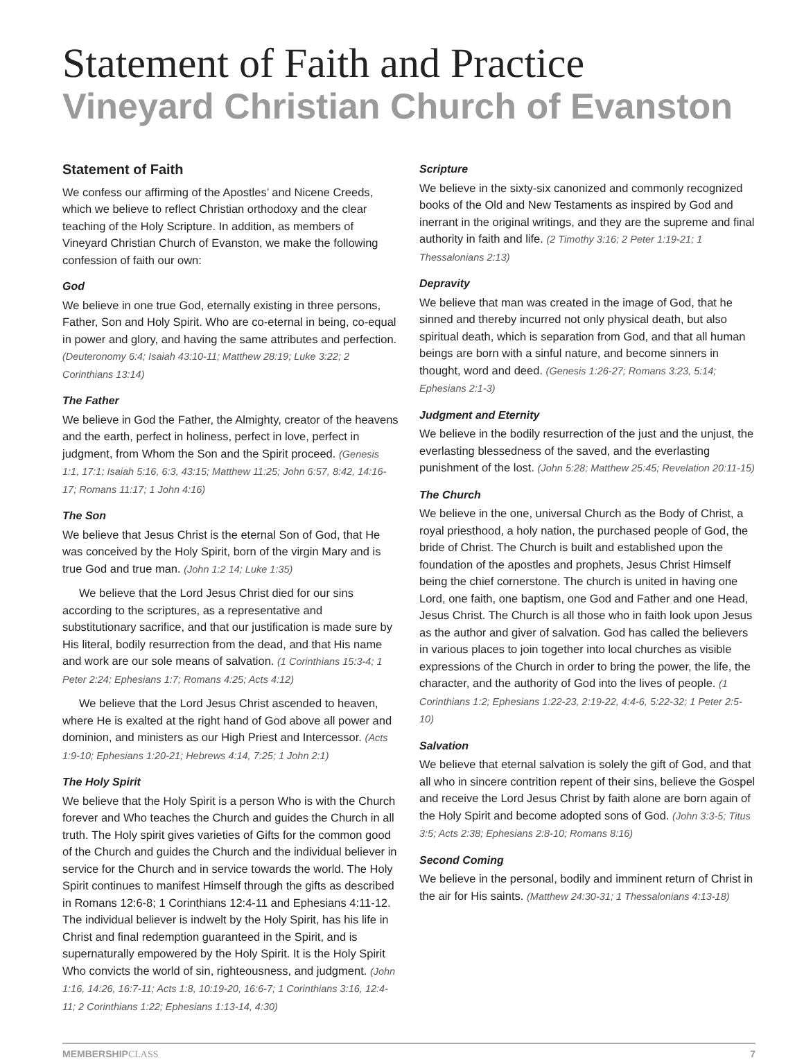Statement of Faith and Practice
Vineyard Christian Church of Evanston
Statement of Faith
We confess our affirming of the Apostles’ and Nicene Creeds, which we believe to reflect Christian orthodoxy and the clear teaching of the Holy Scripture. In addition, as members of Vineyard Christian Church of Evanston, we make the following confession of faith our own:
God
We believe in one true God, eternally existing in three persons, Father, Son and Holy Spirit. Who are co-eternal in being, co-equal in power and glory, and having the same attributes and perfection. (Deuteronomy 6:4; Isaiah 43:10-11; Matthew 28:19; Luke 3:22; 2 Corinthians 13:14)
The Father
We believe in God the Father, the Almighty, creator of the heavens and the earth, perfect in holiness, perfect in love, perfect in judgment, from Whom the Son and the Spirit proceed. (Genesis 1:1, 17:1; Isaiah 5:16, 6:3, 43:15; Matthew 11:25; John 6:57, 8:42, 14:16-17; Romans 11:17; 1 John 4:16)
The Son
We believe that Jesus Christ is the eternal Son of God, that He was conceived by the Holy Spirit, born of the virgin Mary and is true God and true man. (John 1:2 14; Luke 1:35)
We believe that the Lord Jesus Christ died for our sins according to the scriptures, as a representative and substitutionary sacrifice, and that our justification is made sure by His literal, bodily resurrection from the dead, and that His name and work are our sole means of salvation. (1 Corinthians 15:3-4; 1 Peter 2:24; Ephesians 1:7; Romans 4:25; Acts 4:12)
We believe that the Lord Jesus Christ ascended to heaven, where He is exalted at the right hand of God above all power and dominion, and ministers as our High Priest and Intercessor. (Acts 1:9-10; Ephesians 1:20-21; Hebrews 4:14, 7:25; 1 John 2:1)
The Holy Spirit
We believe that the Holy Spirit is a person Who is with the Church forever and Who teaches the Church and guides the Church in all truth. The Holy spirit gives varieties of Gifts for the common good of the Church and guides the Church and the individual believer in service for the Church and in service towards the world. The Holy Spirit continues to manifest Himself through the gifts as described in Romans 12:6-8; 1 Corinthians 12:4-11 and Ephesians 4:11-12. The individual believer is indwelt by the Holy Spirit, has his life in Christ and final redemption guaranteed in the Spirit, and is supernaturally empowered by the Holy Spirit. It is the Holy Spirit Who convicts the world of sin, righteousness, and judgment. (John 1:16, 14:26, 16:7-11; Acts 1:8, 10:19-20, 16:6-7; 1 Corinthians 3:16, 12:4-11; 2 Corinthians 1:22; Ephesians 1:13-14, 4:30)
Scripture
We believe in the sixty-six canonized and commonly recognized books of the Old and New Testaments as inspired by God and inerrant in the original writings, and they are the supreme and final authority in faith and life. (2 Timothy 3:16; 2 Peter 1:19-21; 1 Thessalonians 2:13)
Depravity
We believe that man was created in the image of God, that he sinned and thereby incurred not only physical death, but also spiritual death, which is separation from God, and that all human beings are born with a sinful nature, and become sinners in thought, word and deed. (Genesis 1:26-27; Romans 3:23, 5:14; Ephesians 2:1-3)
Judgment and Eternity
We believe in the bodily resurrection of the just and the unjust, the everlasting blessedness of the saved, and the everlasting punishment of the lost. (John 5:28; Matthew 25:45; Revelation 20:11-15)
The Church
We believe in the one, universal Church as the Body of Christ, a royal priesthood, a holy nation, the purchased people of God, the bride of Christ. The Church is built and established upon the foundation of the apostles and prophets, Jesus Christ Himself being the chief cornerstone. The church is united in having one Lord, one faith, one baptism, one God and Father and one Head, Jesus Christ. The Church is all those who in faith look upon Jesus as the author and giver of salvation. God has called the believers in various places to join together into local churches as visible expressions of the Church in order to bring the power, the life, the character, and the authority of God into the lives of people. (1 Corinthians 1:2; Ephesians 1:22-23, 2:19-22, 4:4-6, 5:22-32; 1 Peter 2:5-10)
Salvation
We believe that eternal salvation is solely the gift of God, and that all who in sincere contrition repent of their sins, believe the Gospel and receive the Lord Jesus Christ by faith alone are born again of the Holy Spirit and become adopted sons of God. (John 3:3-5; Titus 3:5; Acts 2:38; Ephesians 2:8-10; Romans 8:16)
Second Coming
We believe in the personal, bodily and imminent return of Christ in the air for His saints. (Matthew 24:30-31; 1 Thessalonians 4:13-18)
MEMBERSHIPCLASS 7